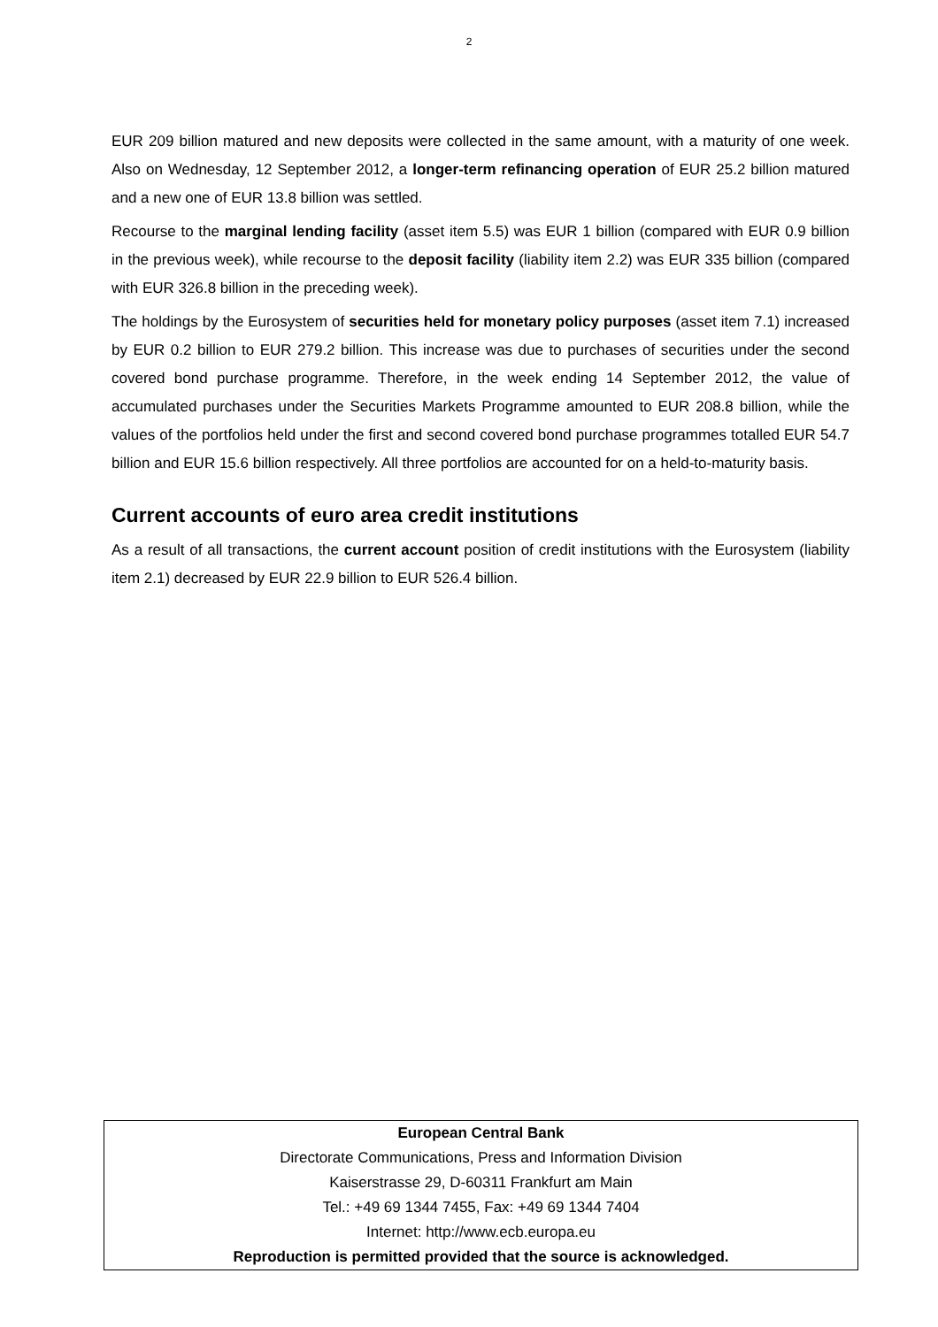2
EUR 209 billion matured and new deposits were collected in the same amount, with a maturity of one week. Also on Wednesday, 12 September 2012, a longer-term refinancing operation of EUR 25.2 billion matured and a new one of EUR 13.8 billion was settled.
Recourse to the marginal lending facility (asset item 5.5) was EUR 1 billion (compared with EUR 0.9 billion in the previous week), while recourse to the deposit facility (liability item 2.2) was EUR 335 billion (compared with EUR 326.8 billion in the preceding week).
The holdings by the Eurosystem of securities held for monetary policy purposes (asset item 7.1) increased by EUR 0.2 billion to EUR 279.2 billion. This increase was due to purchases of securities under the second covered bond purchase programme. Therefore, in the week ending 14 September 2012, the value of accumulated purchases under the Securities Markets Programme amounted to EUR 208.8 billion, while the values of the portfolios held under the first and second covered bond purchase programmes totalled EUR 54.7 billion and EUR 15.6 billion respectively. All three portfolios are accounted for on a held-to-maturity basis.
Current accounts of euro area credit institutions
As a result of all transactions, the current account position of credit institutions with the Eurosystem (liability item 2.1) decreased by EUR 22.9 billion to EUR 526.4 billion.
European Central Bank
Directorate Communications, Press and Information Division
Kaiserstrasse 29, D-60311 Frankfurt am Main
Tel.: +49 69 1344 7455, Fax: +49 69 1344 7404
Internet: http://www.ecb.europa.eu
Reproduction is permitted provided that the source is acknowledged.